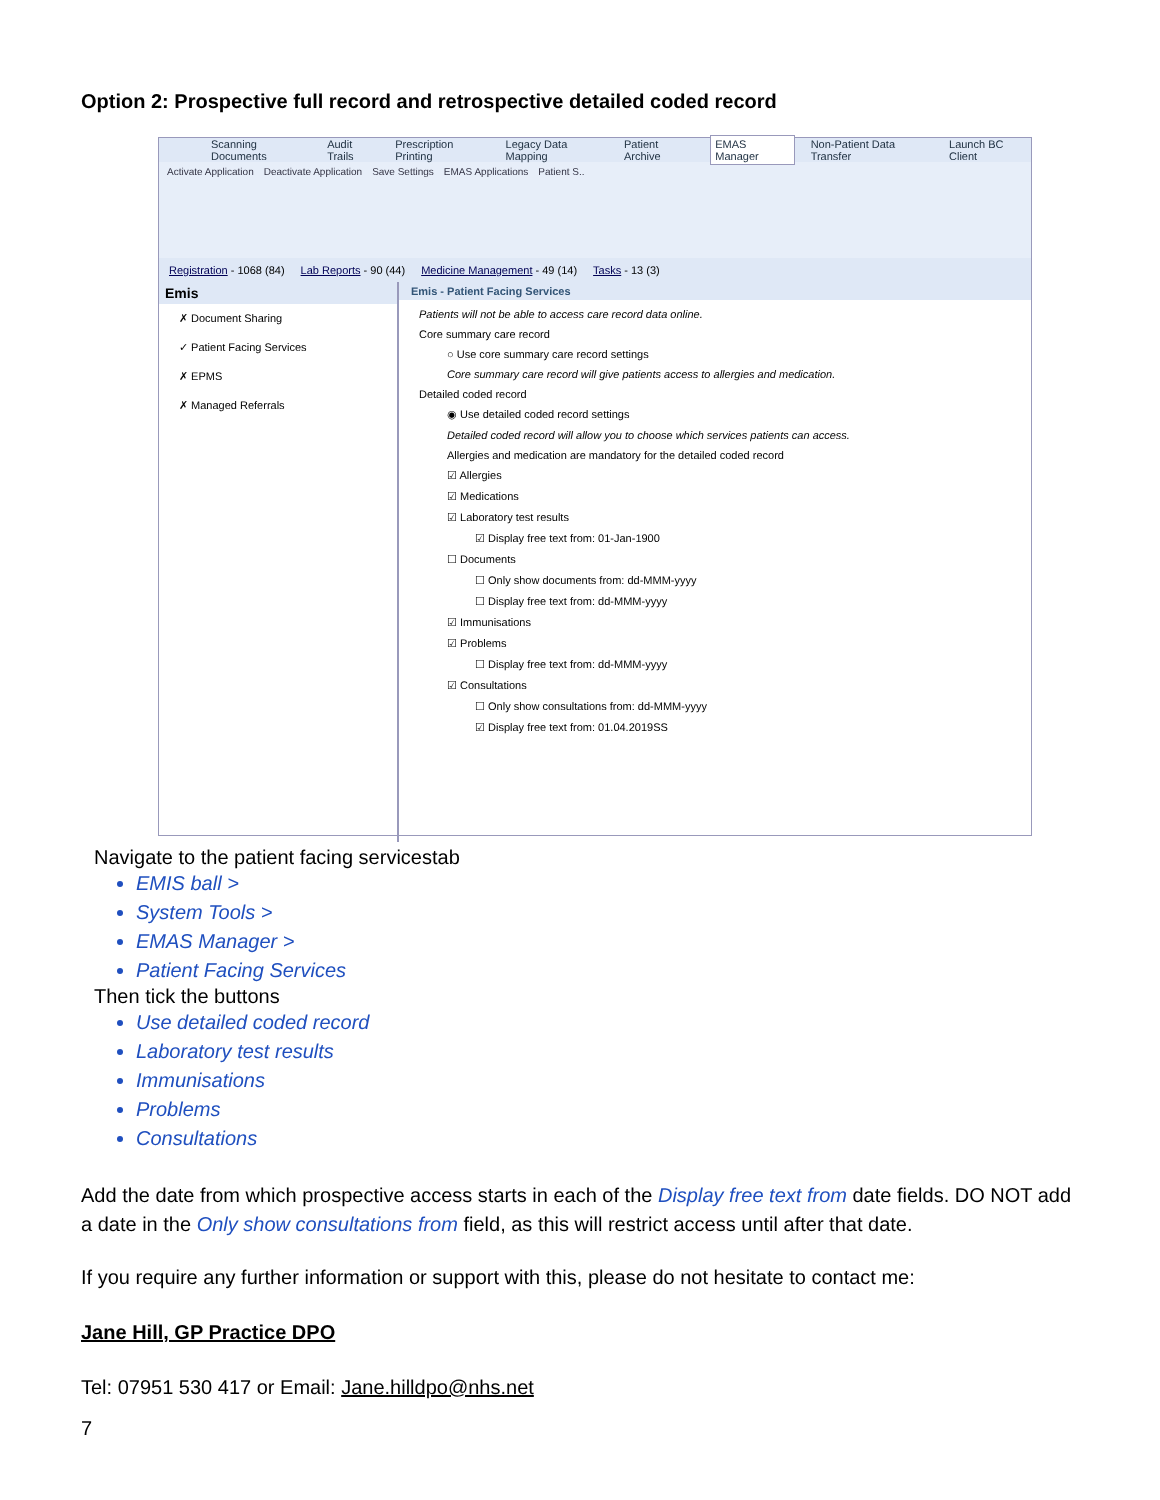Option 2: Prospective full record and retrospective detailed coded record
Scanning Documents Audit Trails Prescription Printing Legacy Data Mapping Patient Archive EMAS Manager Non-Patient Data Transfer Launch BC Client
Activate Application Deactivate Application Save Settings EMAS Applications Patient S..
Registration - 1068 (84) Lab Reports - 90 (44) Medicine Management - 49 (14) Tasks - 13 (3)
Emis
✗ Document Sharing
✓ Patient Facing Services
✗ EPMS
✗ Managed Referrals
Emis - Patient Facing Services
Patients will not be able to access care record data online.
Core summary care record
○ Use core summary care record settings
Core summary care record will give patients access to allergies and medication.
Detailed coded record
◉ Use detailed coded record settings
Detailed coded record will allow you to choose which services patients can access.
Allergies and medication are mandatory for the detailed coded record
☑ Allergies
☑ Medications
☑ Laboratory test results
☑ Display free text from: 01-Jan-1900
☐ Documents
☐ Only show documents from: dd-MMM-yyyy
☐ Display free text from: dd-MMM-yyyy
☑ Immunisations
☑ Problems
☐ Display free text from: dd-MMM-yyyy
☑ Consultations
☐ Only show consultations from: dd-MMM-yyyy
☑ Display free text from: 01.04.2019SS
Navigate to the patient facing servicestab
EMIS ball >
System Tools >
EMAS Manager >
Patient Facing Services
Then tick the buttons
Use detailed coded record
Laboratory test results
Immunisations
Problems
Consultations
Add the date from which prospective access starts in each of the Display free text from date fields. DO NOT add a date in the Only show consultations from field, as this will restrict access until after that date.
If you require any further information or support with this, please do not hesitate to contact me:
Jane Hill, GP Practice DPO
Tel: 07951 530 417 or Email: Jane.hilldpo@nhs.net
7